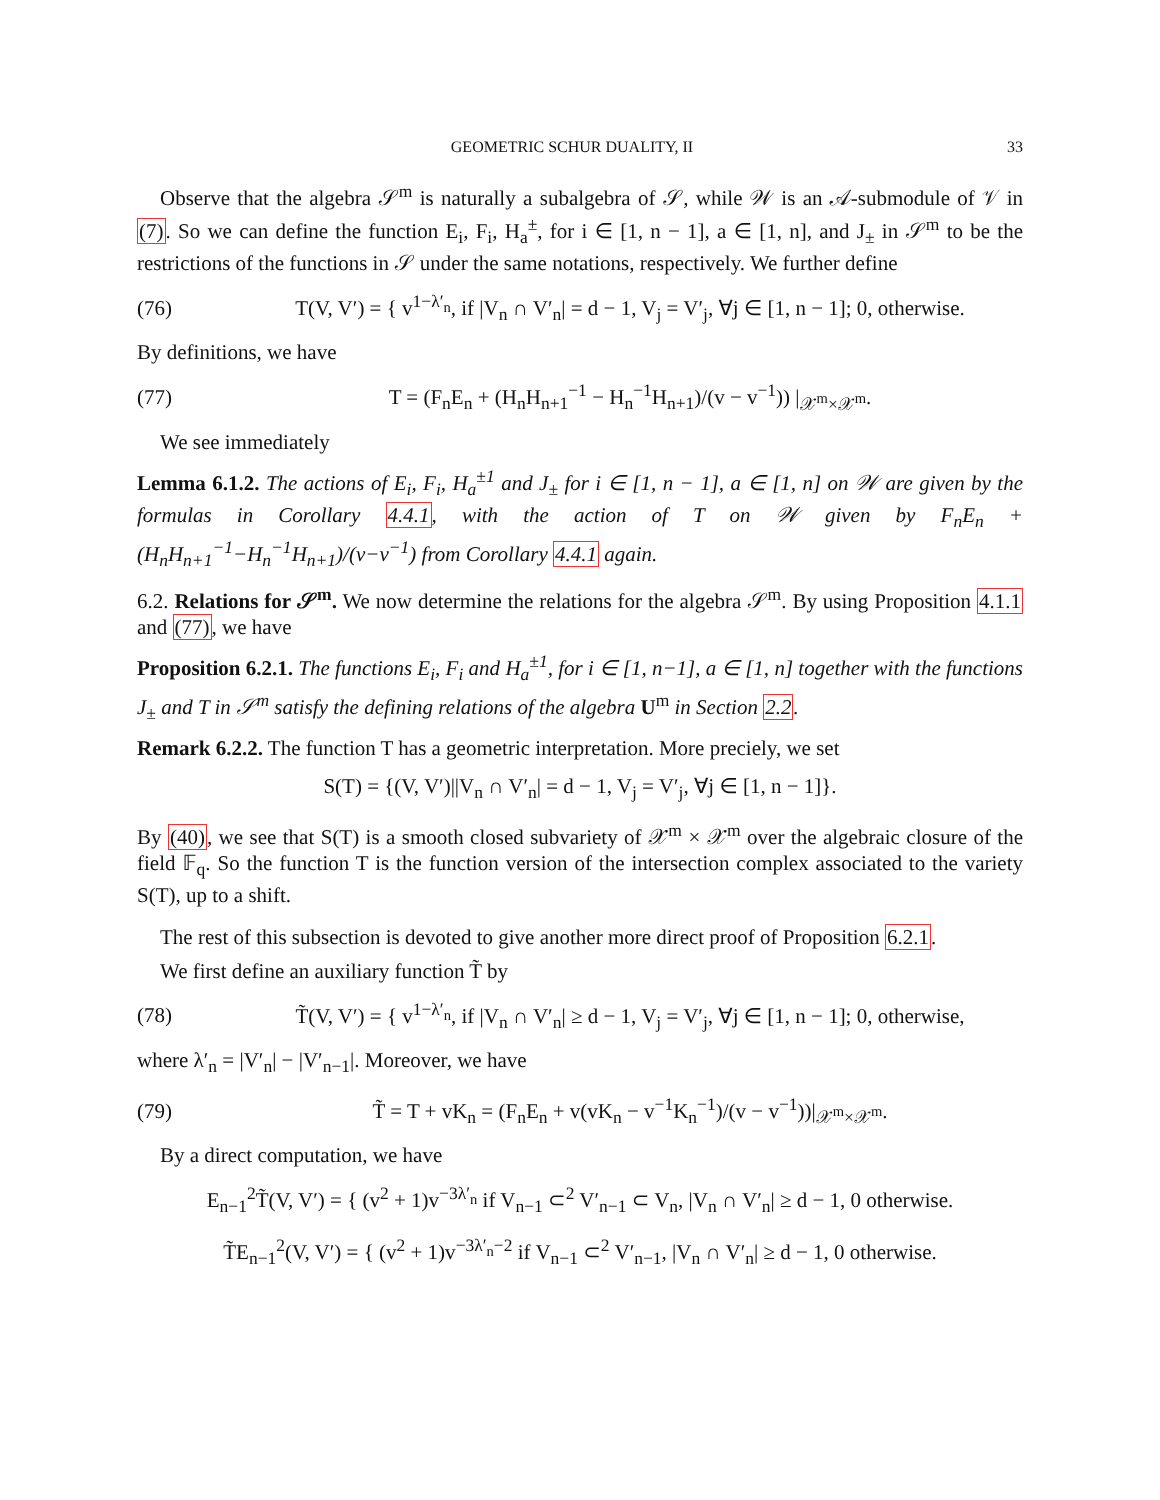GEOMETRIC SCHUR DUALITY, II 33
Observe that the algebra 𝒮<sup>m</sup> is naturally a subalgebra of 𝒮, while 𝒲 is an 𝒜-submodule of 𝒱 in (7). So we can define the function E<sub>i</sub>, F<sub>i</sub>, H<sub>a</sub><sup>±</sup>, for i ∈ [1, n − 1], a ∈ [1, n], and J<sub>±</sub> in 𝒮<sup>m</sup> to be the restrictions of the functions in 𝒮 under the same notations, respectively. We further define
(76) T(V, V′) = { v<sup>1−λ′<sub>n</sub></sup>, if |V<sub>n</sub> ∩ V′<sub>n</sub>| = d − 1, V<sub>j</sub> = V′<sub>j</sub>, ∀j ∈ [1, n − 1]; 0, otherwise.
By definitions, we have
(77) T = (F<sub>n</sub>E<sub>n</sub> + (H<sub>n</sub>H<sub>n+1</sub><sup>−1</sup> − H<sub>n</sub><sup>−1</sup>H<sub>n+1</sub>)/(v − v<sup>−1</sup>)) |<sub>𝒳<sup>m</sup>×𝒳<sup>m</sup></sub>.
We see immediately
Lemma 6.1.2. The actions of E<sub>i</sub>, F<sub>i</sub>, H<sub>a</sub><sup>±1</sup> and J<sub>±</sub> for i ∈ [1, n − 1], a ∈ [1, n] on 𝒲 are given by the formulas in Corollary 4.4.1, with the action of T on 𝒲 given by F<sub>n</sub>E<sub>n</sub> + (H<sub>n</sub>H<sub>n+1</sub><sup>−1</sup>−H<sub>n</sub><sup>−1</sup>H<sub>n+1</sub>)/(v−v<sup>−1</sup>) from Corollary 4.4.1 again.
6.2. Relations for 𝒮<sup>m</sup>. We now determine the relations for the algebra 𝒮<sup>m</sup>. By using Proposition 4.1.1 and (77), we have
Proposition 6.2.1. The functions E<sub>i</sub>, F<sub>i</sub> and H<sub>a</sub><sup>±1</sup>, for i ∈ [1, n−1], a ∈ [1, n] together with the functions J<sub>±</sub> and T in 𝒮<sup>m</sup> satisfy the defining relations of the algebra U<sup>m</sup> in Section 2.2.
Remark 6.2.2. The function T has a geometric interpretation. More preciely, we set
S(T) = {(V, V′)||V<sub>n</sub> ∩ V′<sub>n</sub>| = d − 1, V<sub>j</sub> = V′<sub>j</sub>, ∀j ∈ [1, n − 1]}.
By (40), we see that S(T) is a smooth closed subvariety of 𝒳<sup>m</sup> × 𝒳<sup>m</sup> over the algebraic closure of the field 𝔽<sub>q</sub>. So the function T is the function version of the intersection complex associated to the variety S(T), up to a shift.
The rest of this subsection is devoted to give another more direct proof of Proposition 6.2.1.
We first define an auxiliary function T̃ by
(78) T̃(V, V′) = { v<sup>1−λ′<sub>n</sub></sup>, if |V<sub>n</sub> ∩ V′<sub>n</sub>| ≥ d − 1, V<sub>j</sub> = V′<sub>j</sub>, ∀j ∈ [1, n − 1]; 0, otherwise,
where λ′<sub>n</sub> = |V′<sub>n</sub>| − |V′<sub>n−1</sub>|. Moreover, we have
(79) T̃ = T + vK<sub>n</sub> = (F<sub>n</sub>E<sub>n</sub> + v(vK<sub>n</sub> − v<sup>−1</sup>K<sub>n</sub><sup>−1</sup>)/(v − v<sup>−1</sup>))|<sub>𝒳<sup>m</sup>×𝒳<sup>m</sup></sub>.
By a direct computation, we have
E<sub>n−1</sub><sup>2</sup>T̃(V, V′) = { (v<sup>2</sup> + 1)v<sup>−3λ′<sub>n</sub></sup> if V<sub>n−1</sub> ⊂<sup>2</sup> V′<sub>n−1</sub> ⊂ V<sub>n</sub>, |V<sub>n</sub> ∩ V′<sub>n</sub>| ≥ d − 1, 0 otherwise.
T̃E<sub>n−1</sub><sup>2</sup>(V, V′) = { (v<sup>2</sup> + 1)v<sup>−3λ′<sub>n</sub>−2</sup> if V<sub>n−1</sub> ⊂<sup>2</sup> V′<sub>n−1</sub>, |V<sub>n</sub> ∩ V′<sub>n</sub>| ≥ d − 1, 0 otherwise.